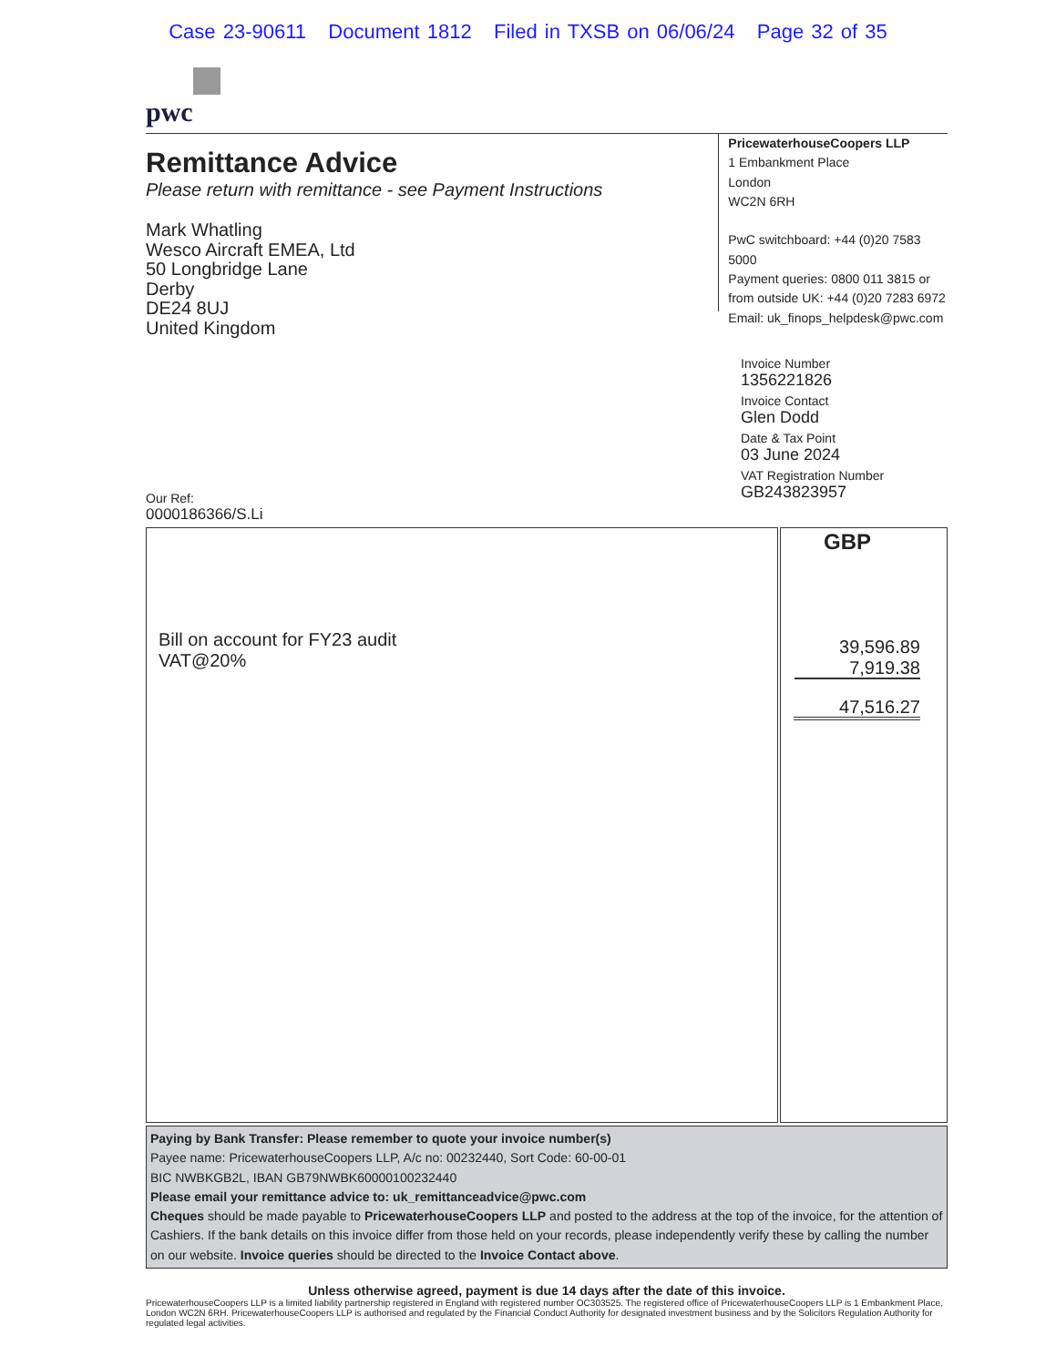Case 23-90611 Document 1812 Filed in TXSB on 06/06/24 Page 32 of 35
pwc
Remittance Advice
Please return with remittance - see Payment Instructions
Mark Whatling
Wesco Aircraft EMEA, Ltd
50 Longbridge Lane
Derby
DE24 8UJ
United Kingdom
PricewaterhouseCoopers LLP
1 Embankment Place
London
WC2N 6RH
PwC switchboard: +44 (0)20 7583 5000
Payment queries: 0800 011 3815 or
from outside UK: +44 (0)20 7283 6972
Email: uk_finops_helpdesk@pwc.com
Invoice Number
1356221826
Invoice Contact
Glen Dodd
Date & Tax Point
03 June 2024
VAT Registration Number
GB243823957
Our Ref:
0000186366/S.Li
| Bill on account for FY23 audit VAT@20% | GBP 39,596.89 7,919.38 47,516.27 |
Paying by Bank Transfer: Please remember to quote your invoice number(s)
Payee name: PricewaterhouseCoopers LLP, A/c no: 00232440, Sort Code: 60-00-01
BIC NWBKGB2L, IBAN GB79NWBK60000100232440
Please email your remittance advice to: uk_remittanceadvice@pwc.com
Cheques should be made payable to PricewaterhouseCoopers LLP and posted to the address at the top of the invoice, for the attention of Cashiers. If the bank details on this invoice differ from those held on your records, please independently verify these by calling the number on our website. Invoice queries should be directed to the Invoice Contact above.
Unless otherwise agreed, payment is due 14 days after the date of this invoice.
PricewaterhouseCoopers LLP is a limited liability partnership registered in England with registered number OC303525. The registered office of PricewaterhouseCoopers LLP is 1 Embankment Place, London WC2N 6RH. PricewaterhouseCoopers LLP is authorised and regulated by the Financial Conduct Authority for designated investment business and by the Solicitors Regulation Authority for regulated legal activities.